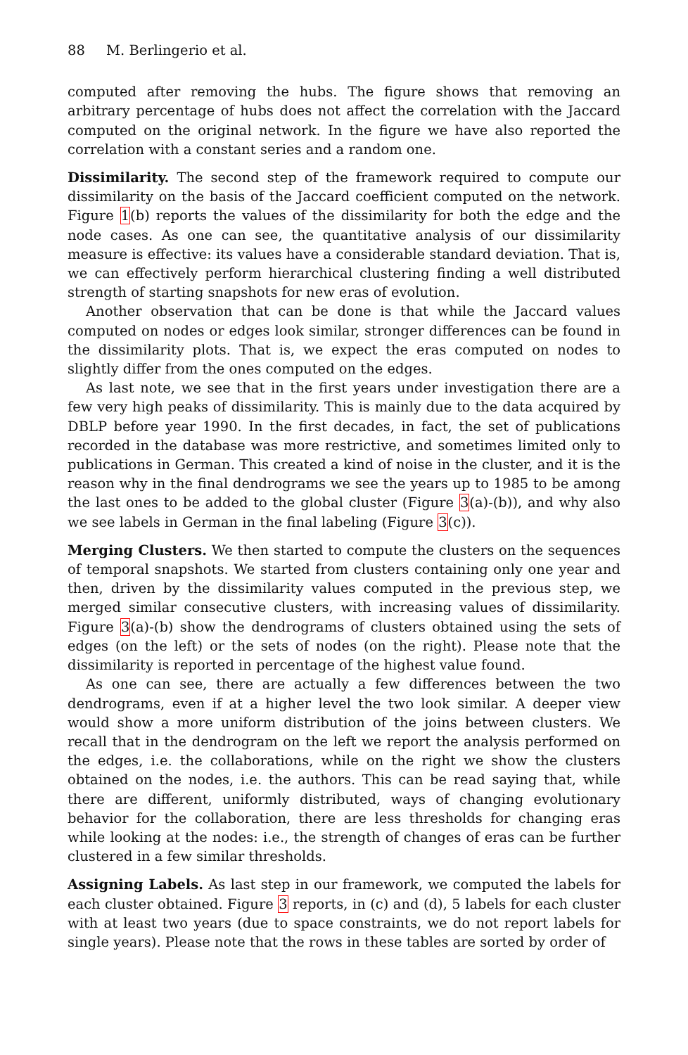88 M. Berlingerio et al.
computed after removing the hubs. The figure shows that removing an arbitrary percentage of hubs does not affect the correlation with the Jaccard computed on the original network. In the figure we have also reported the correlation with a constant series and a random one.
Dissimilarity. The second step of the framework required to compute our dissimilarity on the basis of the Jaccard coefficient computed on the network. Figure 1(b) reports the values of the dissimilarity for both the edge and the node cases. As one can see, the quantitative analysis of our dissimilarity measure is effective: its values have a considerable standard deviation. That is, we can effectively perform hierarchical clustering finding a well distributed strength of starting snapshots for new eras of evolution.
Another observation that can be done is that while the Jaccard values computed on nodes or edges look similar, stronger differences can be found in the dissimilarity plots. That is, we expect the eras computed on nodes to slightly differ from the ones computed on the edges.
As last note, we see that in the first years under investigation there are a few very high peaks of dissimilarity. This is mainly due to the data acquired by DBLP before year 1990. In the first decades, in fact, the set of publications recorded in the database was more restrictive, and sometimes limited only to publications in German. This created a kind of noise in the cluster, and it is the reason why in the final dendrograms we see the years up to 1985 to be among the last ones to be added to the global cluster (Figure 3(a)-(b)), and why also we see labels in German in the final labeling (Figure 3(c)).
Merging Clusters. We then started to compute the clusters on the sequences of temporal snapshots. We started from clusters containing only one year and then, driven by the dissimilarity values computed in the previous step, we merged similar consecutive clusters, with increasing values of dissimilarity. Figure 3(a)-(b) show the dendrograms of clusters obtained using the sets of edges (on the left) or the sets of nodes (on the right). Please note that the dissimilarity is reported in percentage of the highest value found.
As one can see, there are actually a few differences between the two dendrograms, even if at a higher level the two look similar. A deeper view would show a more uniform distribution of the joins between clusters. We recall that in the dendrogram on the left we report the analysis performed on the edges, i.e. the collaborations, while on the right we show the clusters obtained on the nodes, i.e. the authors. This can be read saying that, while there are different, uniformly distributed, ways of changing evolutionary behavior for the collaboration, there are less thresholds for changing eras while looking at the nodes: i.e., the strength of changes of eras can be further clustered in a few similar thresholds.
Assigning Labels. As last step in our framework, we computed the labels for each cluster obtained. Figure 3 reports, in (c) and (d), 5 labels for each cluster with at least two years (due to space constraints, we do not report labels for single years). Please note that the rows in these tables are sorted by order of